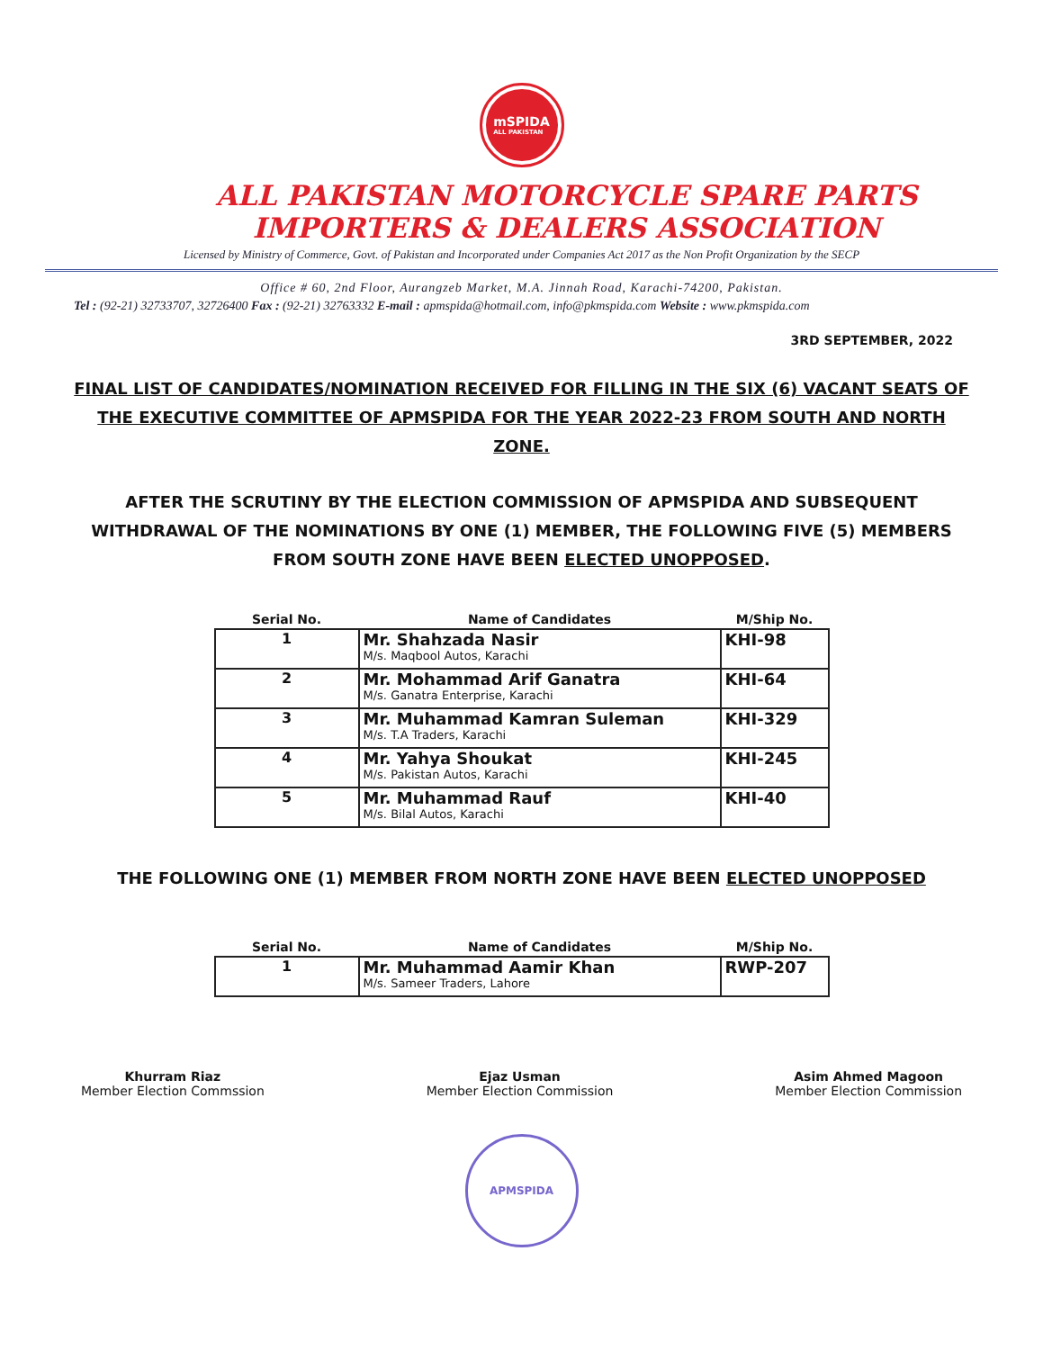mSPIDA
ALL PAKISTAN
ALL PAKISTAN MOTORCYCLE SPARE PARTS
IMPORTERS & DEALERS ASSOCIATION
Licensed by Ministry of Commerce, Govt. of Pakistan and Incorporated under Companies Act 2017 as the Non Profit Organization by the SECP
Office # 60, 2nd Floor, Aurangzeb Market, M.A. Jinnah Road, Karachi-74200, Pakistan.
Tel : (92-21) 32733707, 32726400 Fax : (92-21) 32763332 E-mail : apmspida@hotmail.com, info@pkmspida.com Website : www.pkmspida.com
3RD SEPTEMBER, 2022
FINAL LIST OF CANDIDATES/NOMINATION RECEIVED FOR FILLING IN THE SIX (6) VACANT SEATS OF THE EXECUTIVE COMMITTEE OF APMSPIDA FOR THE YEAR 2022-23 FROM SOUTH AND NORTH ZONE.
AFTER THE SCRUTINY BY THE ELECTION COMMISSION OF APMSPIDA AND SUBSEQUENT WITHDRAWAL OF THE NOMINATIONS BY ONE (1) MEMBER, THE FOLLOWING FIVE (5) MEMBERS FROM SOUTH ZONE HAVE BEEN ELECTED UNOPPOSED.
| Serial No. | Name of Candidates | M/Ship No. |
| --- | --- | --- |
| 1 | Mr. Shahzada Nasir M/s. Maqbool Autos, Karachi | KHI-98 |
| 2 | Mr. Mohammad Arif Ganatra M/s. Ganatra Enterprise, Karachi | KHI-64 |
| 3 | Mr. Muhammad Kamran Suleman M/s. T.A Traders, Karachi | KHI-329 |
| 4 | Mr. Yahya Shoukat M/s. Pakistan Autos, Karachi | KHI-245 |
| 5 | Mr. Muhammad Rauf M/s. Bilal Autos, Karachi | KHI-40 |
THE FOLLOWING ONE (1) MEMBER FROM NORTH ZONE HAVE BEEN ELECTED UNOPPOSED
| Serial No. | Name of Candidates | M/Ship No. |
| --- | --- | --- |
| 1 | Mr. Muhammad Aamir Khan M/s. Sameer Traders, Lahore | RWP-207 |
Khurram Riaz
Member Election Commssion
Ejaz Usman
Member Election Commission
Asim Ahmed Magoon
Member Election Commission
APMSPIDA